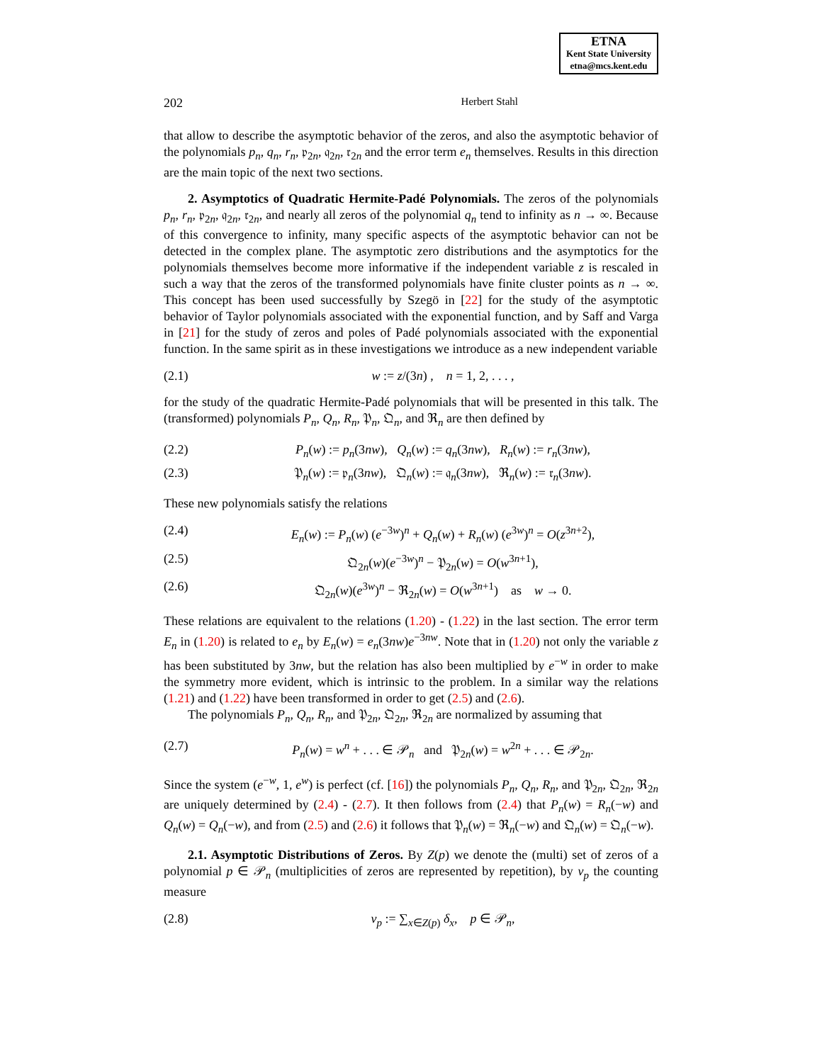ETNA
Kent State University
etna@mcs.kent.edu
202 Herbert Stahl
that allow to describe the asymptotic behavior of the zeros, and also the asymptotic behavior of the polynomials p<sub>n</sub>, q<sub>n</sub>, r<sub>n</sub>, 𝔭<sub>2n</sub>, 𝔮<sub>2n</sub>, 𝔯<sub>2n</sub> and the error term e<sub>n</sub> themselves. Results in this direction are the main topic of the next two sections.
2. Asymptotics of Quadratic Hermite-Padé Polynomials. The zeros of the polynomials p<sub>n</sub>, r<sub>n</sub>, 𝔭<sub>2n</sub>, 𝔮<sub>2n</sub>, 𝔯<sub>2n</sub>, and nearly all zeros of the polynomial q<sub>n</sub> tend to infinity as n → ∞. Because of this convergence to infinity, many specific aspects of the asymptotic behavior can not be detected in the complex plane. The asymptotic zero distributions and the asymptotics for the polynomials themselves become more informative if the independent variable z is rescaled in such a way that the zeros of the transformed polynomials have finite cluster points as n → ∞. This concept has been used successfully by Szegö in [22] for the study of the asymptotic behavior of Taylor polynomials associated with the exponential function, and by Saff and Varga in [21] for the study of zeros and poles of Padé polynomials associated with the exponential function. In the same spirit as in these investigations we introduce as a new independent variable
(2.1) w := z/(3n) , n = 1, 2, . . . ,
for the study of the quadratic Hermite-Padé polynomials that will be presented in this talk. The (transformed) polynomials P<sub>n</sub>, Q<sub>n</sub>, R<sub>n</sub>, 𝔓<sub>n</sub>, 𝔔<sub>n</sub>, and ℜ<sub>n</sub> are then defined by
(2.2) P<sub>n</sub>(w) := p<sub>n</sub>(3nw), Q<sub>n</sub>(w) := q<sub>n</sub>(3nw), R<sub>n</sub>(w) := r<sub>n</sub>(3nw),
(2.3) 𝔓<sub>n</sub>(w) := 𝔭<sub>n</sub>(3nw), 𝔔<sub>n</sub>(w) := 𝔮<sub>n</sub>(3nw), ℜ<sub>n</sub>(w) := 𝔯<sub>n</sub>(3nw).
These new polynomials satisfy the relations
(2.4) E<sub>n</sub>(w) := P<sub>n</sub>(w) (e<sup>−3w</sup>)<sup>n</sup> + Q<sub>n</sub>(w) + R<sub>n</sub>(w) (e<sup>3w</sup>)<sup>n</sup> = O(z<sup>3n+2</sup>),
(2.5) 𝔔<sub>2n</sub>(w)(e<sup>−3w</sup>)<sup>n</sup> − 𝔓<sub>2n</sub>(w) = O(w<sup>3n+1</sup>),
(2.6) 𝔔<sub>2n</sub>(w)(e<sup>3w</sup>)<sup>n</sup> − ℜ<sub>2n</sub>(w) = O(w<sup>3n+1</sup>) as w → 0.
These relations are equivalent to the relations (1.20) - (1.22) in the last section. The error term E<sub>n</sub> in (1.20) is related to e<sub>n</sub> by E<sub>n</sub>(w) = e<sub>n</sub>(3nw)e<sup>−3nw</sup>. Note that in (1.20) not only the variable z has been substituted by 3nw, but the relation has also been multiplied by e<sup>−w</sup> in order to make the symmetry more evident, which is intrinsic to the problem. In a similar way the relations (1.21) and (1.22) have been transformed in order to get (2.5) and (2.6).
The polynomials P<sub>n</sub>, Q<sub>n</sub>, R<sub>n</sub>, and 𝔓<sub>2n</sub>, 𝔔<sub>2n</sub>, ℜ<sub>2n</sub> are normalized by assuming that
(2.7) P<sub>n</sub>(w) = w<sup>n</sup> + . . . ∈ 𝒫<sub>n</sub> and 𝔓<sub>2n</sub>(w) = w<sup>2n</sup> + . . . ∈ 𝒫<sub>2n</sub>.
Since the system (e<sup>−w</sup>, 1, e<sup>w</sup>) is perfect (cf. [16]) the polynomials P<sub>n</sub>, Q<sub>n</sub>, R<sub>n</sub>, and 𝔓<sub>2n</sub>, 𝔔<sub>2n</sub>, ℜ<sub>2n</sub> are uniquely determined by (2.4) - (2.7). It then follows from (2.4) that P<sub>n</sub>(w) = R<sub>n</sub>(−w) and Q<sub>n</sub>(w) = Q<sub>n</sub>(−w), and from (2.5) and (2.6) it follows that 𝔓<sub>n</sub>(w) = ℜ<sub>n</sub>(−w) and 𝔔<sub>n</sub>(w) = 𝔔<sub>n</sub>(−w).
2.1. Asymptotic Distributions of Zeros. By Z(p) we denote the (multi) set of zeros of a polynomial p ∈ 𝒫<sub>n</sub> (multiplicities of zeros are represented by repetition), by ν<sub>p</sub> the counting measure
(2.8) ν<sub>p</sub> := ∑<sub>x∈Z(p)</sub> δ<sub>x</sub>, p ∈ 𝒫<sub>n</sub>,